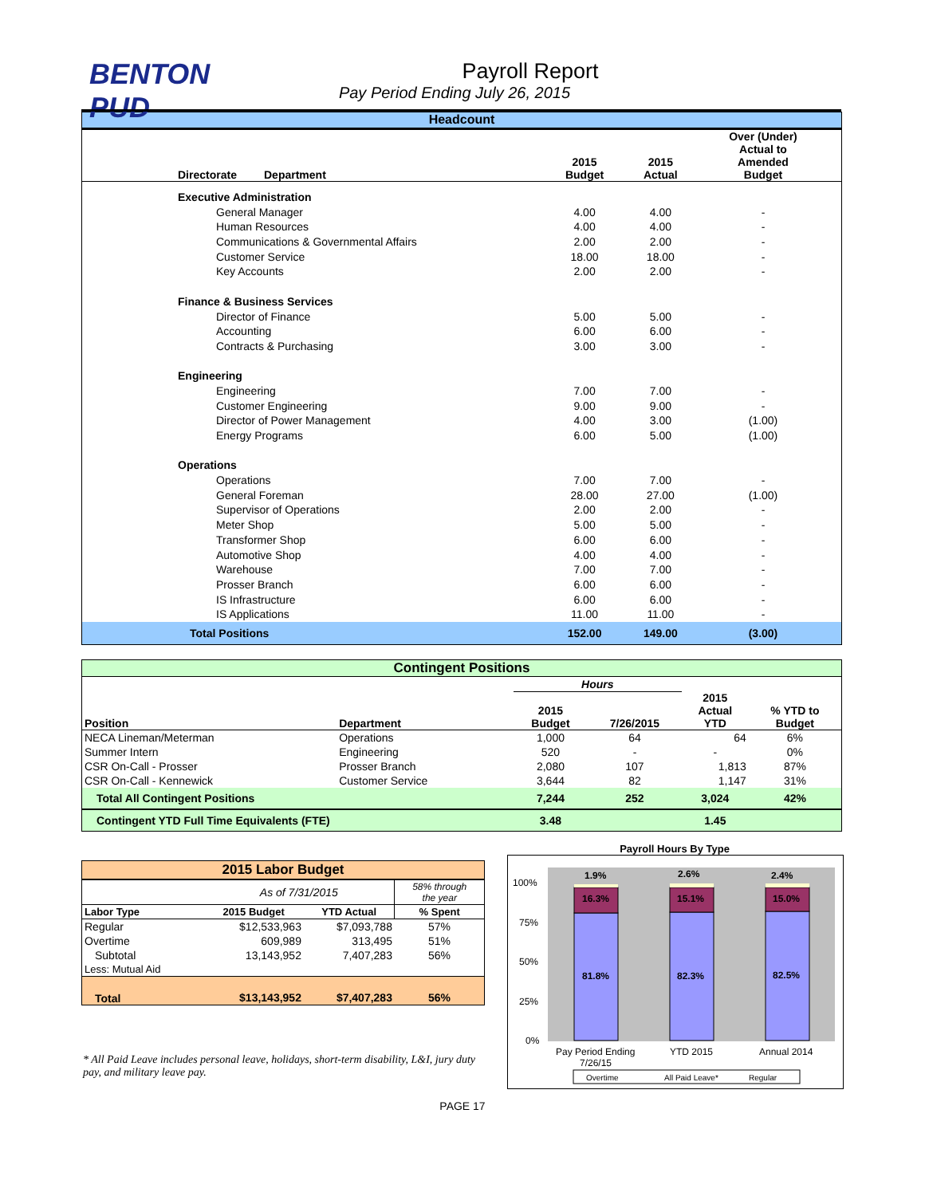BENTON
PUD
Payroll Report
Pay Period Ending July 26, 2015
| Headcount | | | | | |
| Directorate | Department | 2015 Budget | 2015 Actual | Over (Under) Actual to Amended Budget | |
| Executive Administration | | | | | |
| General Manager | | 4.00 | 4.00 | - | |
| Human Resources | | 4.00 | 4.00 | - | |
| Communications & Governmental Affairs | | 2.00 | 2.00 | - | |
| Customer Service | | 18.00 | 18.00 | - | |
| Key Accounts | | 2.00 | 2.00 | - | |
| Finance & Business Services | | | | | |
| Director of Finance | | 5.00 | 5.00 | - | |
| Accounting | | 6.00 | 6.00 | - | |
| Contracts & Purchasing | | 3.00 | 3.00 | - | |
| Engineering | | | | | |
| Engineering | | 7.00 | 7.00 | - | |
| Customer Engineering | | 9.00 | 9.00 | - | |
| Director of Power Management | | 4.00 | 3.00 | (1.00) | |
| Energy Programs | | 6.00 | 5.00 | (1.00) | |
| Operations | | | | | |
| Operations | | 7.00 | 7.00 | - | |
| General Foreman | | 28.00 | 27.00 | (1.00) | |
| Supervisor of Operations | | 2.00 | 2.00 | - | |
| Meter Shop | | 5.00 | 5.00 | - | |
| Transformer Shop | | 6.00 | 6.00 | - | |
| Automotive Shop | | 4.00 | 4.00 | - | |
| Warehouse | | 7.00 | 7.00 | - | |
| Prosser Branch | | 6.00 | 6.00 | - | |
| IS Infrastructure | | 6.00 | 6.00 | - | |
| IS Applications | | 11.00 | 11.00 | - | |
| Total Positions | | 152.00 | 149.00 | (3.00) | |
| Contingent Positions | | | | | |
| | | Hours | | | |
| Position | Department | 2015 Budget | 7/26/2015 | 2015 Actual YTD | % YTD to Budget |
| NECA Lineman/Meterman | Operations | 1,000 | 64 | 64 | 6% |
| Summer Intern | Engineering | 520 | - | - | 0% |
| CSR On-Call - Prosser | Prosser Branch | 2,080 | 107 | 1,813 | 87% |
| CSR On-Call - Kennewick | Customer Service | 3,644 | 82 | 1,147 | 31% |
| Total All Contingent Positions | | 7,244 | 252 | 3,024 | 42% |
| Contingent YTD Full Time Equivalents (FTE) | | 3.48 | | 1.45 | |
| 2015 Labor Budget | | | |
| | As of 7/31/2015 | | 58% through the year |
| Labor Type | 2015 Budget | YTD Actual | % Spent |
| Regular | $12,533,963 | $7,093,788 | 57% |
| Overtime | 609,989 | 313,495 | 51% |
| Subtotal | 13,143,952 | 7,407,283 | 56% |
| Less: Mutual Aid | | | |
| Total | $13,143,952 | $7,407,283 | 56% |
* All Paid Leave includes personal leave, holidays, short-term disability, L&I, jury duty pay, and military leave pay.
Payroll Hours By Type
100%
75%
50%
25%
0%
1.9%
16.3%
81.8%
2.6%
15.1%
82.3%
2.4%
15.0%
82.5%
Pay Period Ending
7/26/15
YTD 2015
Annual 2014
Overtime
All Paid Leave*
Regular
PAGE 17